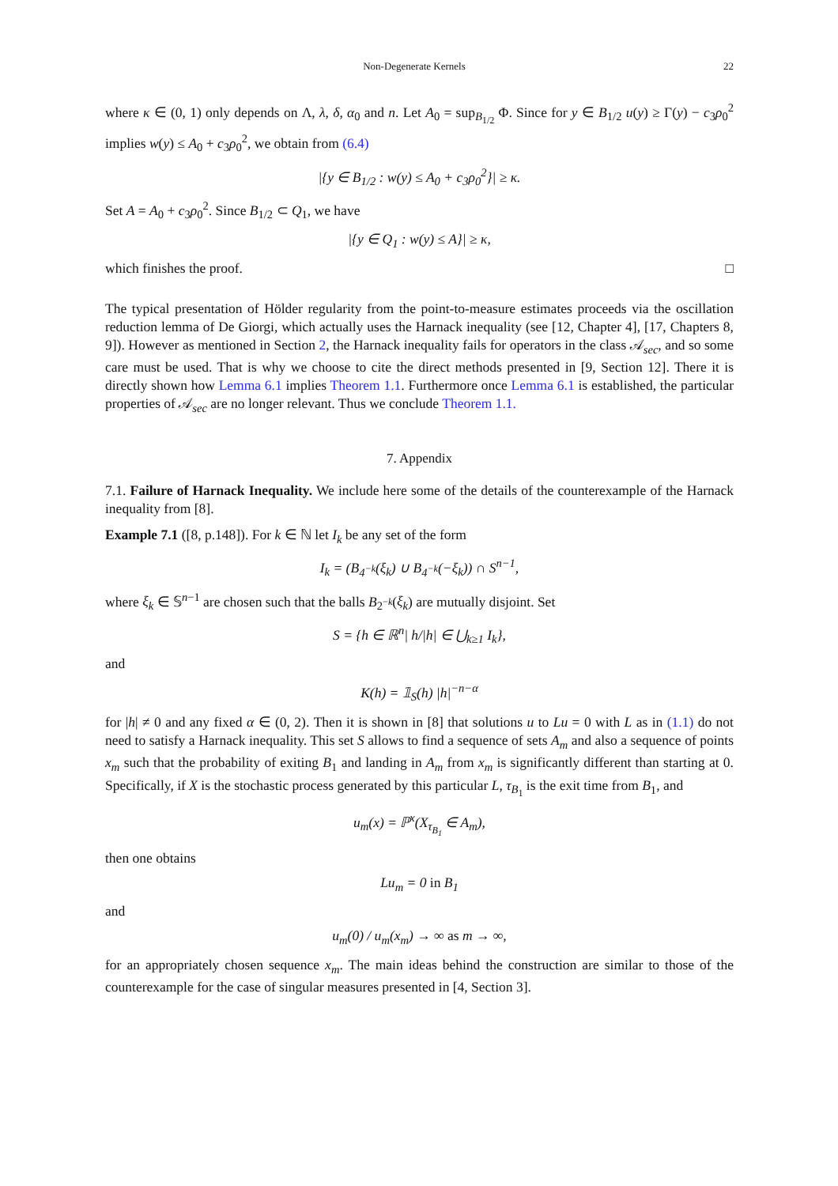Non-Degenerate Kernels 22
where κ ∈ (0, 1) only depends on Λ, λ, δ, α<sub>0</sub> and n. Let A<sub>0</sub> = sup<sub>B<sub>1/2</sub></sub> Φ. Since for y ∈ B<sub>1/2</sub> u(y) ≥ Γ(y) − c<sub>3</sub>ρ<sub>0</sub><sup>2</sup> implies w(y) ≤ A<sub>0</sub> + c<sub>3</sub>ρ<sub>0</sub><sup>2</sup>, we obtain from (6.4)
|{y ∈ B<sub>1/2</sub> : w(y) ≤ A<sub>0</sub> + c<sub>3</sub>ρ<sub>0</sub><sup>2</sup>}| ≥ κ.
Set A = A<sub>0</sub> + c<sub>3</sub>ρ<sub>0</sub><sup>2</sup>. Since B<sub>1/2</sub> ⊂ Q<sub>1</sub>, we have
|{y ∈ Q<sub>1</sub> : w(y) ≤ A}| ≥ κ,
which finishes the proof. □
The typical presentation of Hölder regularity from the point-to-measure estimates proceeds via the oscillation reduction lemma of De Giorgi, which actually uses the Harnack inequality (see [12, Chapter 4], [17, Chapters 8, 9]). However as mentioned in Section 2, the Harnack inequality fails for operators in the class 𝒜<sub>sec</sub>, and so some care must be used. That is why we choose to cite the direct methods presented in [9, Section 12]. There it is directly shown how Lemma 6.1 implies Theorem 1.1. Furthermore once Lemma 6.1 is established, the particular properties of 𝒜<sub>sec</sub> are no longer relevant. Thus we conclude Theorem 1.1.
7. Appendix
7.1. Failure of Harnack Inequality. We include here some of the details of the counterexample of the Harnack inequality from [8].
Example 7.1 ([8, p.148]). For k ∈ ℕ let I<sub>k</sub> be any set of the form
I<sub>k</sub> = (B<sub>4<sup>−k</sup></sub>(ξ<sub>k</sub>) ∪ B<sub>4<sup>−k</sup></sub>(−ξ<sub>k</sub>)) ∩ S<sup>n−1</sup>,
where ξ<sub>k</sub> ∈ 𝕊<sup>n−1</sup> are chosen such that the balls B<sub>2<sup>−k</sup></sub>(ξ<sub>k</sub>) are mutually disjoint. Set
S = {h ∈ ℝ<sup>n</sup>| h/|h| ∈ ⋃<sub>k≥1</sub> I<sub>k</sub>},
and
K(h) = 𝟙<sub>S</sub>(h) |h|<sup>−n−α</sup>
for |h| ≠ 0 and any fixed α ∈ (0, 2). Then it is shown in [8] that solutions u to Lu = 0 with L as in (1.1) do not need to satisfy a Harnack inequality. This set S allows to find a sequence of sets A<sub>m</sub> and also a sequence of points x<sub>m</sub> such that the probability of exiting B<sub>1</sub> and landing in A<sub>m</sub> from x<sub>m</sub> is significantly different than starting at 0. Specifically, if X is the stochastic process generated by this particular L, τ<sub>B<sub>1</sub></sub> is the exit time from B<sub>1</sub>, and
u<sub>m</sub>(x) = ℙ<sup>x</sup>(X<sub>τ<sub>B<sub>1</sub></sub></sub> ∈ A<sub>m</sub>),
then one obtains
Lu<sub>m</sub> = 0 in B<sub>1</sub>
and
u<sub>m</sub>(0) / u<sub>m</sub>(x<sub>m</sub>) → ∞ as m → ∞,
for an appropriately chosen sequence x<sub>m</sub>. The main ideas behind the construction are similar to those of the counterexample for the case of singular measures presented in [4, Section 3].